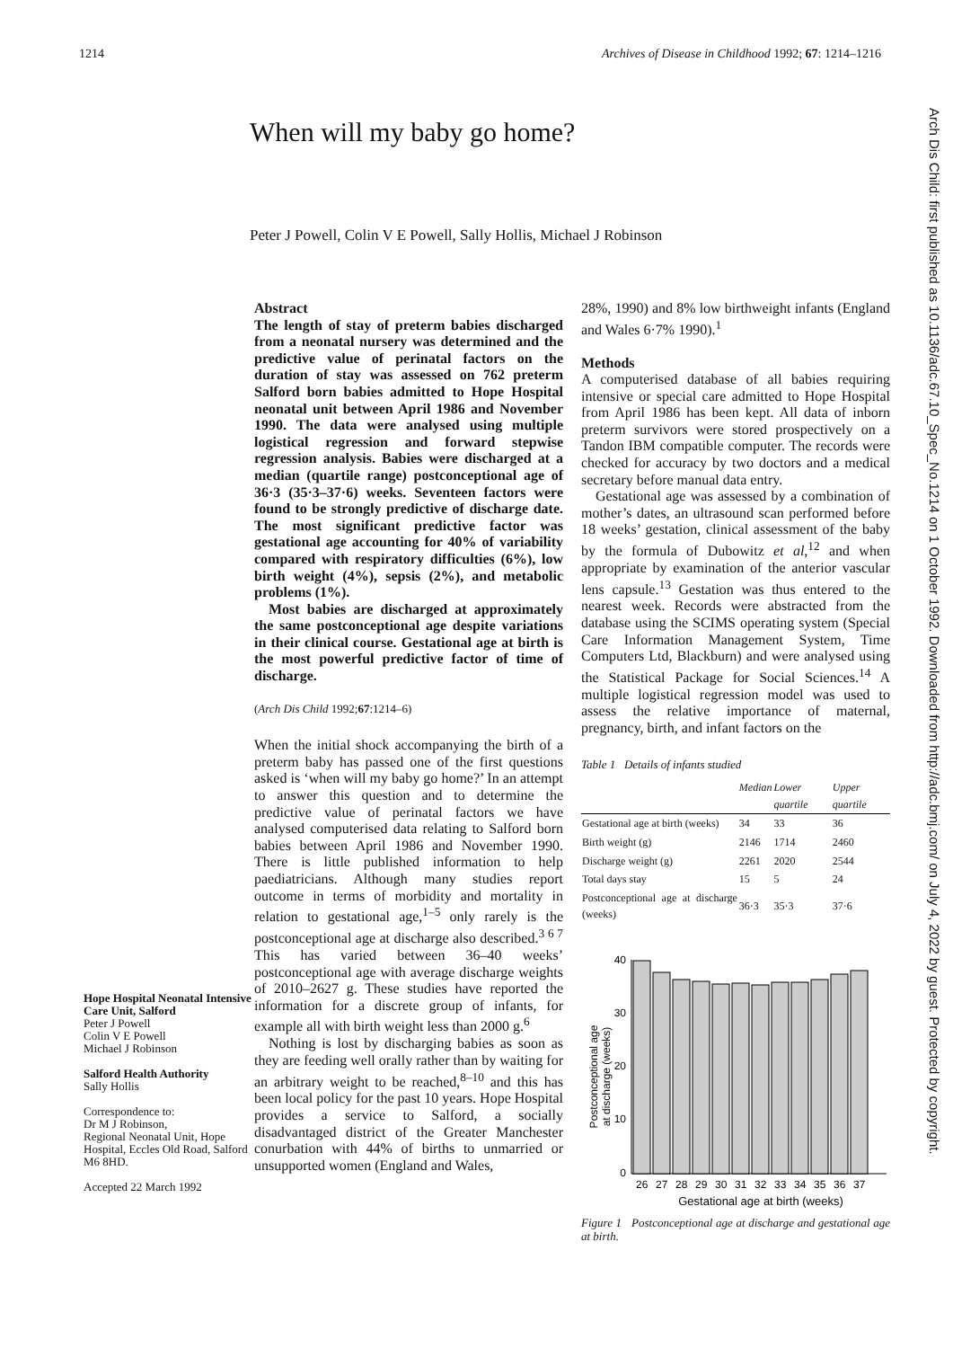1214 Archives of Disease in Childhood 1992; 67: 1214–1216
When will my baby go home?
Peter J Powell, Colin V E Powell, Sally Hollis, Michael J Robinson
Hope Hospital Neonatal Intensive Care Unit, Salford
Peter J Powell
Colin V E Powell
Michael J Robinson
Salford Health Authority
Sally Hollis
Correspondence to:
Dr M J Robinson,
Regional Neonatal Unit, Hope Hospital, Eccles Old Road, Salford M6 8HD.
Accepted 22 March 1992
Abstract
The length of stay of preterm babies discharged from a neonatal nursery was determined and the predictive value of perinatal factors on the duration of stay was assessed on 762 preterm Salford born babies admitted to Hope Hospital neonatal unit between April 1986 and November 1990. The data were analysed using multiple logistical regression and forward stepwise regression analysis. Babies were discharged at a median (quartile range) postconceptional age of 36·3 (35·3–37·6) weeks. Seventeen factors were found to be strongly predictive of discharge date. The most significant predictive factor was gestational age accounting for 40% of variability compared with respiratory difficulties (6%), low birth weight (4%), sepsis (2%), and metabolic problems (1%).
Most babies are discharged at approximately the same postconceptional age despite variations in their clinical course. Gestational age at birth is the most powerful predictive factor of time of discharge.
(Arch Dis Child 1992;67:1214–6)
When the initial shock accompanying the birth of a preterm baby has passed one of the first questions asked is ‘when will my baby go home?’ In an attempt to answer this question and to determine the predictive value of perinatal factors we have analysed computerised data relating to Salford born babies between April 1986 and November 1990. There is little published information to help paediatricians. Although many studies report outcome in terms of morbidity and mortality in relation to gestational age,<sup>1–5</sup> only rarely is the postconceptional age at discharge also described.<sup>3 6 7</sup> This has varied between 36–40 weeks’ postconceptional age with average discharge weights of 2010–2627 g. These studies have reported the information for a discrete group of infants, for example all with birth weight less than 2000 g.<sup>6</sup>
Nothing is lost by discharging babies as soon as they are feeding well orally rather than by waiting for an arbitrary weight to be reached,<sup>8–10</sup> and this has been local policy for the past 10 years. Hope Hospital provides a service to Salford, a socially disadvantaged district of the Greater Manchester conurbation with 44% of births to unmarried or unsupported women (England and Wales,
28%, 1990) and 8% low birthweight infants (England and Wales 6·7% 1990).<sup>1</sup>
Methods
A computerised database of all babies requiring intensive or special care admitted to Hope Hospital from April 1986 has been kept. All data of inborn preterm survivors were stored prospectively on a Tandon IBM compatible computer. The records were checked for accuracy by two doctors and a medical secretary before manual data entry.
Gestational age was assessed by a combination of mother’s dates, an ultrasound scan performed before 18 weeks’ gestation, clinical assessment of the baby by the formula of Dubowitz et al,<sup>12</sup> and when appropriate by examination of the anterior vascular lens capsule.<sup>13</sup> Gestation was thus entered to the nearest week. Records were abstracted from the database using the SCIMS operating system (Special Care Information Management System, Time Computers Ltd, Blackburn) and were analysed using the Statistical Package for Social Sciences.<sup>14</sup> A multiple logistical regression model was used to assess the relative importance of maternal, pregnancy, birth, and infant factors on the
Table 1 Details of infants studied
| | Median | Lower quartile | Upper quartile |
| --- | --- | --- | --- |
| Gestational age at birth (weeks) | 34 | 33 | 36 |
| Birth weight (g) | 2146 | 1714 | 2460 |
| Discharge weight (g) | 2261 | 2020 | 2544 |
| Total days stay | 15 | 5 | 24 |
| Postconceptional age at discharge (weeks) | 36·3 | 35·3 | 37·6 |
Postconceptional age
at discharge (weeks)
40
30
20
10
0
26 27 28 29 30 31 32 33 34 35 36 37
Gestational age at birth (weeks)
Figure 1 Postconceptional age at discharge and gestational age at birth.
Arch Dis Child: first published as 10.1136/adc.67.10_Spec_No.1214 on 1 October 1992. Downloaded from http://adc.bmj.com/ on July 4, 2022 by guest. Protected by copyright.